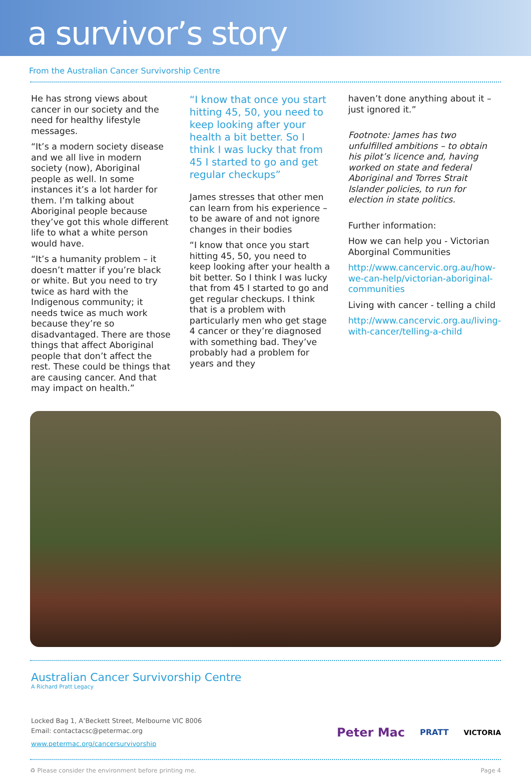a survivor’s story
From the Australian Cancer Survivorship Centre
He has strong views about cancer in our society and the need for healthy lifestyle messages.
“It’s a modern society disease and we all live in modern society (now), Aboriginal people as well. In some instances it’s a lot harder for them. I’m talking about Aboriginal people because they’ve got this whole different life to what a white person would have.
“It’s a humanity problem – it doesn’t matter if you’re black or white. But you need to try twice as hard with the Indigenous community; it needs twice as much work because they’re so disadvantaged. There are those things that affect Aboriginal people that don’t affect the rest. These could be things that are causing cancer. And that may impact on health.”
“I know that once you start hitting 45, 50, you need to keep looking after your health a bit better. So I think I was lucky that from 45 I started to go and get regular checkups”
James stresses that other men can learn from his experience – to be aware of and not ignore changes in their bodies
“I know that once you start hitting 45, 50, you need to keep looking after your health a bit better. So I think I was lucky that from 45 I started to go and get regular checkups. I think that is a problem with particularly men who get stage 4 cancer or they’re diagnosed with something bad. They’ve probably had a problem for years and they
haven’t done anything about it – just ignored it.”
Footnote: James has two unfulfilled ambitions – to obtain his pilot’s licence and, having worked on state and federal Aboriginal and Torres Strait Islander policies, to run for election in state politics.
Further information:
How we can help you - Victorian Aborginal Communities
http://www.cancervic.org.au/how-we-can-help/victorian-aboriginal-communities
Living with cancer - telling a child
http://www.cancervic.org.au/living-with-cancer/telling-a-child
Australian Cancer Survivorship Centre
A Richard Pratt Legacy
Locked Bag 1, A’Beckett Street, Melbourne VIC 8006
Email: contactacsc@petermac.org
www.petermac.org/cancersurvivorship
Peter Mac PRATT VICTORIA
♻ Please consider the environment before printing me. Page 4